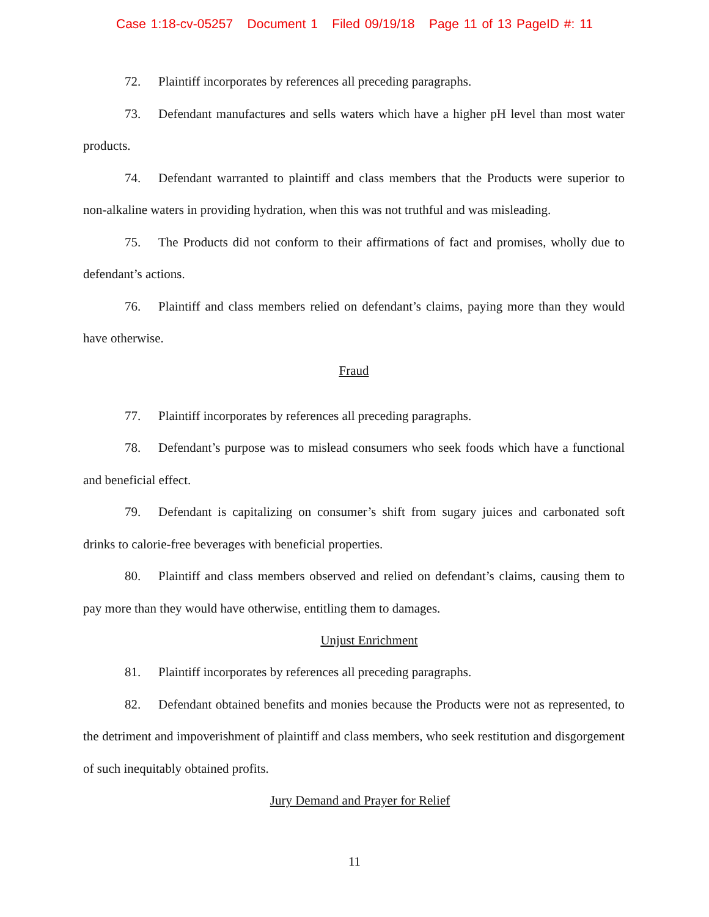Case 1:18-cv-05257 Document 1 Filed 09/19/18 Page 11 of 13 PageID #: 11
72. Plaintiff incorporates by references all preceding paragraphs.
73. Defendant manufactures and sells waters which have a higher pH level than most water products.
74. Defendant warranted to plaintiff and class members that the Products were superior to non-alkaline waters in providing hydration, when this was not truthful and was misleading.
75. The Products did not conform to their affirmations of fact and promises, wholly due to defendant’s actions.
76. Plaintiff and class members relied on defendant’s claims, paying more than they would have otherwise.
Fraud
77. Plaintiff incorporates by references all preceding paragraphs.
78. Defendant’s purpose was to mislead consumers who seek foods which have a functional and beneficial effect.
79. Defendant is capitalizing on consumer’s shift from sugary juices and carbonated soft drinks to calorie-free beverages with beneficial properties.
80. Plaintiff and class members observed and relied on defendant’s claims, causing them to pay more than they would have otherwise, entitling them to damages.
Unjust Enrichment
81. Plaintiff incorporates by references all preceding paragraphs.
82. Defendant obtained benefits and monies because the Products were not as represented, to the detriment and impoverishment of plaintiff and class members, who seek restitution and disgorgement of such inequitably obtained profits.
Jury Demand and Prayer for Relief
11